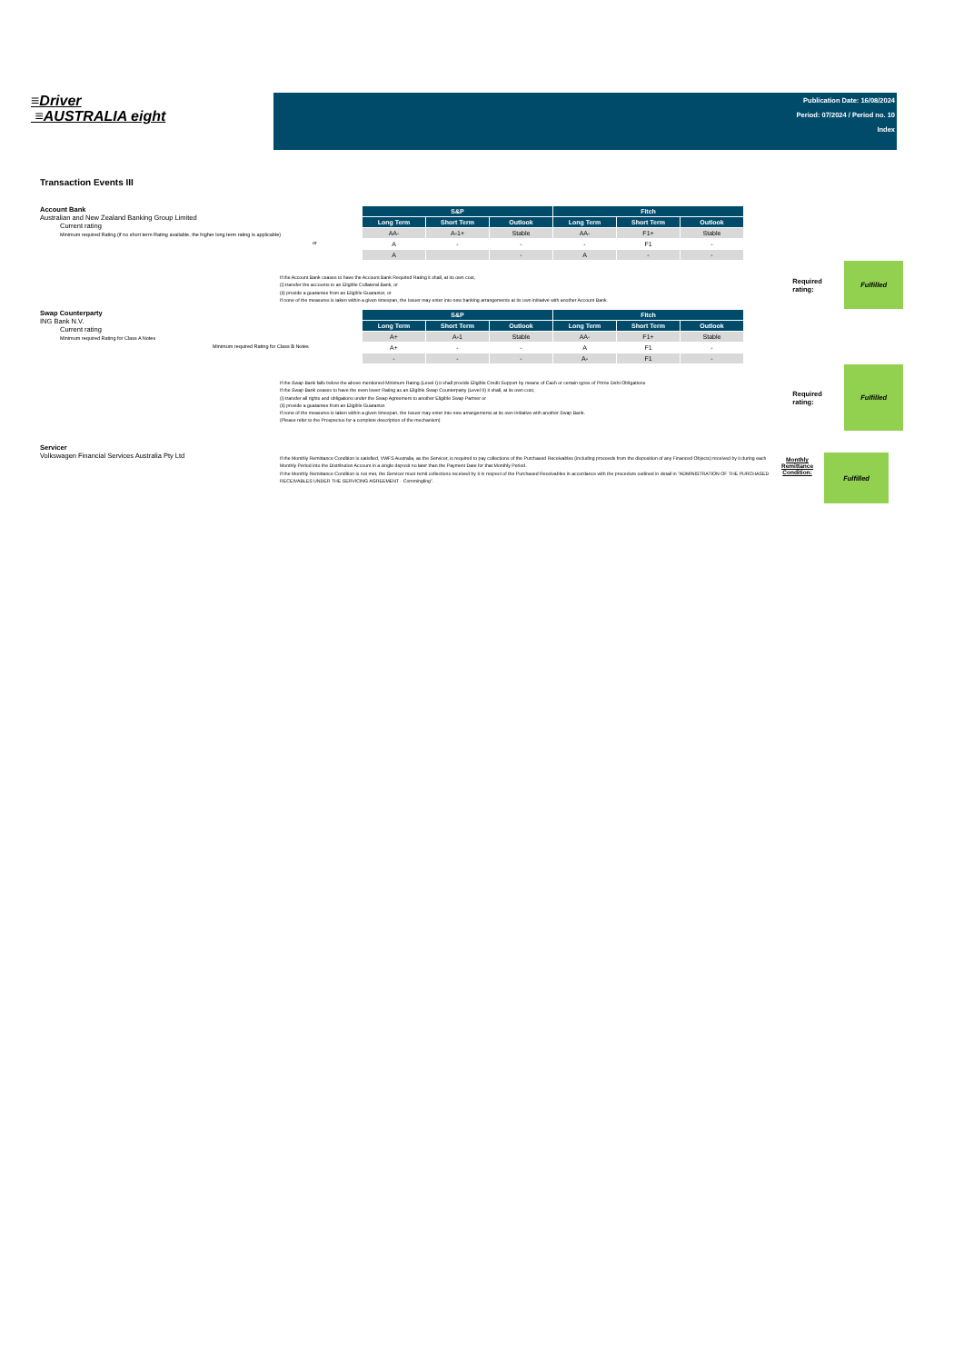≡Driver
≡AUSTRALIA eight
Publication Date: 16/08/2024
Period: 07/2024 / Period no. 10
Index
Transaction Events III
Account Bank
Australian and New Zealand Banking Group Limited
Current rating
Minimum required Rating (if no short term Rating available, the higher long term rating is applicable)
or
| S&P | | | Fitch | | |
| --- | --- | --- | --- | --- | --- |
| Long Term | Short Term | Outlook | Long Term | Short Term | Outlook |
| AA- | A-1+ | Stable | AA- | F1+ | Stable |
| A | - | - | - | F1 | - |
| A | | - | A | - | - |
If the Account Bank ceases to have the Account Bank Required Rating it shall, at its own cost,
(i) transfer the accounts to an Eligible Collateral Bank, or
(ii) provide a guarantee from an Eligible Guarantor, or
If none of the measures is taken within a given timespan, the Issuer may enter into new banking arrangements at its own initiative with another Account Bank.
Required rating:
Fulfilled
Swap Counterparty
ING Bank N.V.
Current rating
Minimum required Rating for Class A Notes
Minimum required Rating for Class B Notes
| S&P | | | Fitch | | |
| --- | --- | --- | --- | --- | --- |
| Long Term | Short Term | Outlook | Long Term | Short Term | Outlook |
| A+ | A-1 | Stable | AA- | F1+ | Stable |
| A+ | - | - | A | F1 | - |
| - | - | - | A- | F1 | - |
If the Swap Bank falls below the above mentioned Minimum Rating (Level I) it shall provide Eligible Credit Support by means of Cash or certain types of Prime Debt Obligations
If the Swap Bank ceases to have the even lower Rating as an Eligible Swap Counterparty (Level II) it shall, at its own cost,
(i) transfer all rights and obligations under the Swap Agreement to another Eligible Swap Partner or
(ii) provide a guarantee from an Eligible Guarantor.
If none of the measures is taken within a given timespan, the Issuer may enter into new arrangements at its own initiative with another Swap Bank.
(Please refer to the Prospectus for a complete description of the mechanism)
Required rating:
Fulfilled
Servicer
Volkswagen Financial Services Australia Pty Ltd
If the Monthly Remittance Condition is satisfied, VWFS Australia, as the Servicer, is required to pay collections of the Purchased Receivables (including proceeds from the disposition of any Financed Objects) received by it during each Monthly Period into the Distribution Account in a single deposit no later than the Payment Date for that Monthly Period.
If the Monthly Remittance Condition is not met, the Servicer must remit collections received by it in respect of the Purchased Receivables in accordance with the procedure outlined in detail in "ADMINISTRATION OF THE PURCHASED RECEIVABLES UNDER THE SERVICING AGREEMENT - Commingling".
Monthly
Remittance
Condition:
Fulfilled